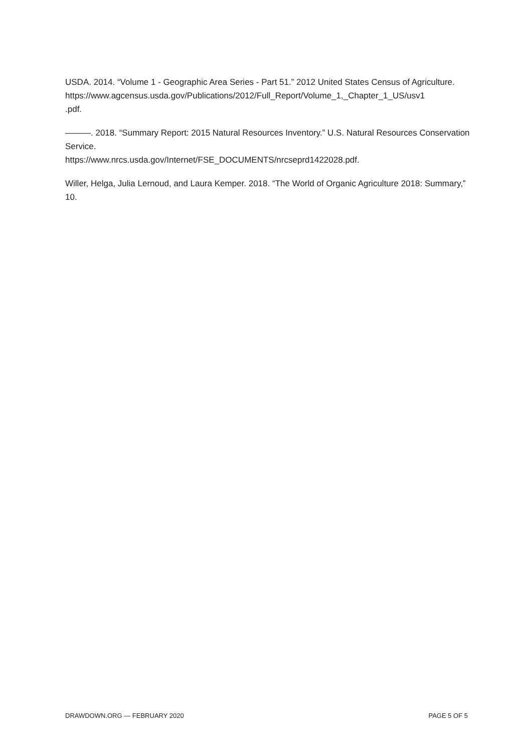USDA. 2014. “Volume 1 - Geographic Area Series - Part 51.” 2012 United States Census of Agriculture.
https://www.agcensus.usda.gov/Publications/2012/Full_Report/Volume_1,_Chapter_1_US/usv1
.pdf.
———. 2018. “Summary Report: 2015 Natural Resources Inventory.” U.S. Natural Resources Conservation Service.
https://www.nrcs.usda.gov/Internet/FSE_DOCUMENTS/nrcseprd1422028.pdf.
Willer, Helga, Julia Lernoud, and Laura Kemper. 2018. “The World of Organic Agriculture 2018: Summary,” 10.
DRAWDOWN.ORG — FEBRUARY 2020 PAGE 5 OF 5